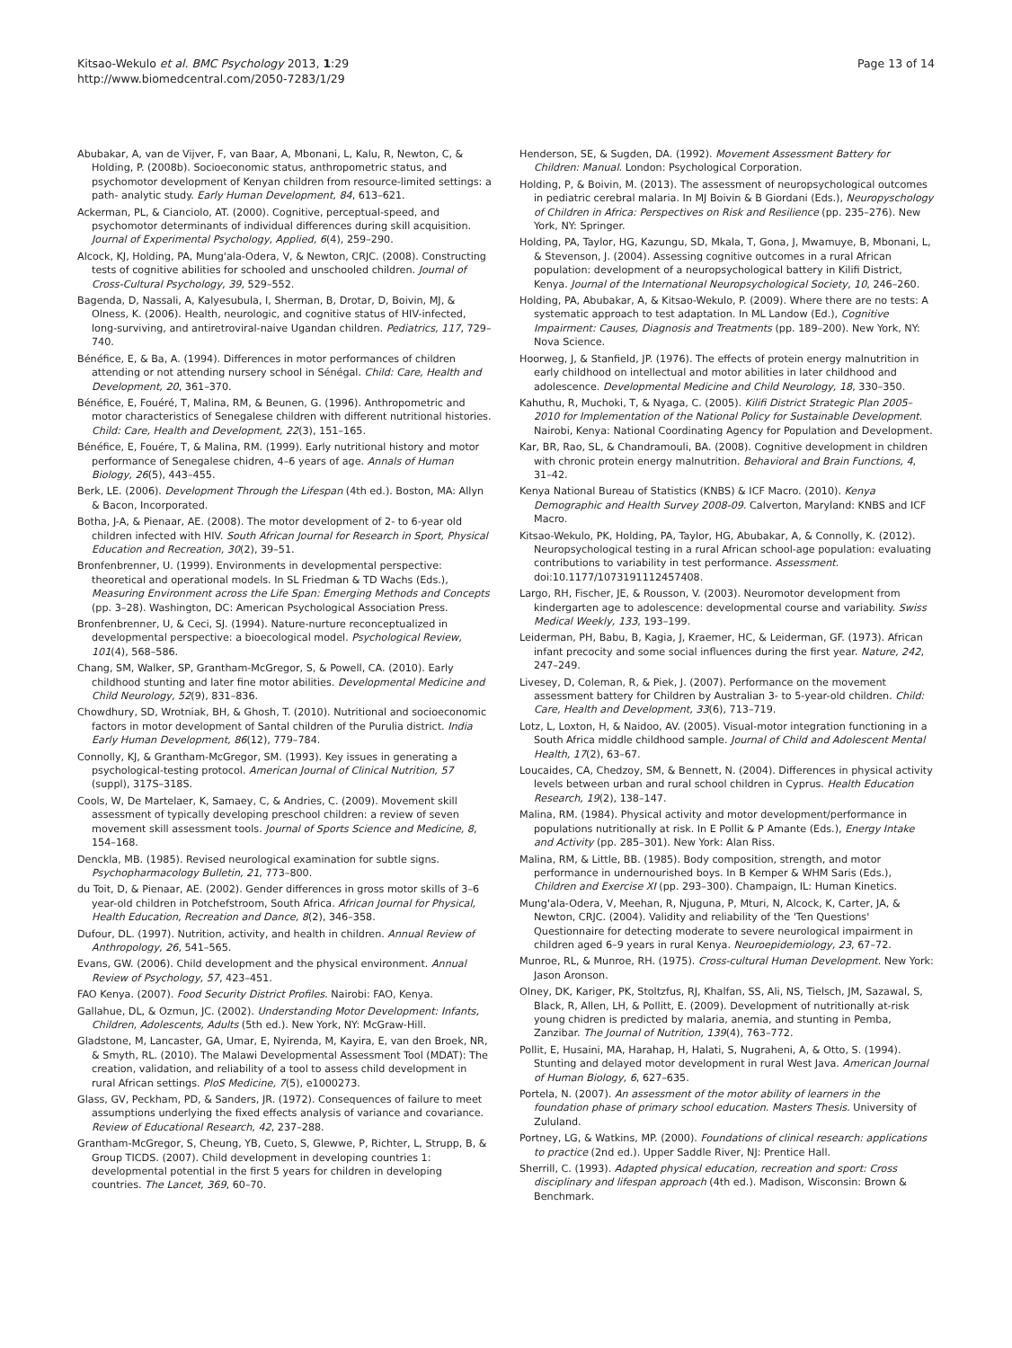Kitsao-Wekulo et al. BMC Psychology 2013, 1:29
http://www.biomedcentral.com/2050-7283/1/29
Page 13 of 14
Abubakar, A, van de Vijver, F, van Baar, A, Mbonani, L, Kalu, R, Newton, C, & Holding, P. (2008b). Socioeconomic status, anthropometric status, and psychomotor development of Kenyan children from resource-limited settings: a path- analytic study. Early Human Development, 84, 613–621.
Ackerman, PL, & Cianciolo, AT. (2000). Cognitive, perceptual-speed, and psychomotor determinants of individual differences during skill acquisition. Journal of Experimental Psychology, Applied, 6(4), 259–290.
Alcock, KJ, Holding, PA, Mung'ala-Odera, V, & Newton, CRJC. (2008). Constructing tests of cognitive abilities for schooled and unschooled children. Journal of Cross-Cultural Psychology, 39, 529–552.
Bagenda, D, Nassali, A, Kalyesubula, I, Sherman, B, Drotar, D, Boivin, MJ, & Olness, K. (2006). Health, neurologic, and cognitive status of HIV-infected, long-surviving, and antiretroviral-naive Ugandan children. Pediatrics, 117, 729–740.
Bénéfice, E, & Ba, A. (1994). Differences in motor performances of children attending or not attending nursery school in Sénégal. Child: Care, Health and Development, 20, 361–370.
Bénéfice, E, Fouéré, T, Malina, RM, & Beunen, G. (1996). Anthropometric and motor characteristics of Senegalese children with different nutritional histories. Child: Care, Health and Development, 22(3), 151–165.
Bénéfice, E, Fouére, T, & Malina, RM. (1999). Early nutritional history and motor performance of Senegalese chidren, 4–6 years of age. Annals of Human Biology, 26(5), 443–455.
Berk, LE. (2006). Development Through the Lifespan (4th ed.). Boston, MA: Allyn & Bacon, Incorporated.
Botha, J-A, & Pienaar, AE. (2008). The motor development of 2- to 6-year old children infected with HIV. South African Journal for Research in Sport, Physical Education and Recreation, 30(2), 39–51.
Bronfenbrenner, U. (1999). Environments in developmental perspective: theoretical and operational models. In SL Friedman & TD Wachs (Eds.), Measuring Environment across the Life Span: Emerging Methods and Concepts (pp. 3–28). Washington, DC: American Psychological Association Press.
Bronfenbrenner, U, & Ceci, SJ. (1994). Nature-nurture reconceptualized in developmental perspective: a bioecological model. Psychological Review, 101(4), 568–586.
Chang, SM, Walker, SP, Grantham-McGregor, S, & Powell, CA. (2010). Early childhood stunting and later fine motor abilities. Developmental Medicine and Child Neurology, 52(9), 831–836.
Chowdhury, SD, Wrotniak, BH, & Ghosh, T. (2010). Nutritional and socioeconomic factors in motor development of Santal children of the Purulia district. India Early Human Development, 86(12), 779–784.
Connolly, KJ, & Grantham-McGregor, SM. (1993). Key issues in generating a psychological-testing protocol. American Journal of Clinical Nutrition, 57 (suppl), 317S–318S.
Cools, W, De Martelaer, K, Samaey, C, & Andries, C. (2009). Movement skill assessment of typically developing preschool children: a review of seven movement skill assessment tools. Journal of Sports Science and Medicine, 8, 154–168.
Denckla, MB. (1985). Revised neurological examination for subtle signs. Psychopharmacology Bulletin, 21, 773–800.
du Toit, D, & Pienaar, AE. (2002). Gender differences in gross motor skills of 3–6 year-old children in Potchefstroom, South Africa. African Journal for Physical, Health Education, Recreation and Dance, 8(2), 346–358.
Dufour, DL. (1997). Nutrition, activity, and health in children. Annual Review of Anthropology, 26, 541–565.
Evans, GW. (2006). Child development and the physical environment. Annual Review of Psychology, 57, 423–451.
FAO Kenya. (2007). Food Security District Profiles. Nairobi: FAO, Kenya.
Gallahue, DL, & Ozmun, JC. (2002). Understanding Motor Development: Infants, Children, Adolescents, Adults (5th ed.). New York, NY: McGraw-Hill.
Gladstone, M, Lancaster, GA, Umar, E, Nyirenda, M, Kayira, E, van den Broek, NR, & Smyth, RL. (2010). The Malawi Developmental Assessment Tool (MDAT): The creation, validation, and reliability of a tool to assess child development in rural African settings. PloS Medicine, 7(5), e1000273.
Glass, GV, Peckham, PD, & Sanders, JR. (1972). Consequences of failure to meet assumptions underlying the fixed effects analysis of variance and covariance. Review of Educational Research, 42, 237–288.
Grantham-McGregor, S, Cheung, YB, Cueto, S, Glewwe, P, Richter, L, Strupp, B, & Group TICDS. (2007). Child development in developing countries 1: developmental potential in the first 5 years for children in developing countries. The Lancet, 369, 60–70.
Henderson, SE, & Sugden, DA. (1992). Movement Assessment Battery for Children: Manual. London: Psychological Corporation.
Holding, P, & Boivin, M. (2013). The assessment of neuropsychological outcomes in pediatric cerebral malaria. In MJ Boivin & B Giordani (Eds.), Neuropyschology of Children in Africa: Perspectives on Risk and Resilience (pp. 235–276). New York, NY: Springer.
Holding, PA, Taylor, HG, Kazungu, SD, Mkala, T, Gona, J, Mwamuye, B, Mbonani, L, & Stevenson, J. (2004). Assessing cognitive outcomes in a rural African population: development of a neuropsychological battery in Kilifi District, Kenya. Journal of the International Neuropsychological Society, 10, 246–260.
Holding, PA, Abubakar, A, & Kitsao-Wekulo, P. (2009). Where there are no tests: A systematic approach to test adaptation. In ML Landow (Ed.), Cognitive Impairment: Causes, Diagnosis and Treatments (pp. 189–200). New York, NY: Nova Science.
Hoorweg, J, & Stanfield, JP. (1976). The effects of protein energy malnutrition in early childhood on intellectual and motor abilities in later childhood and adolescence. Developmental Medicine and Child Neurology, 18, 330–350.
Kahuthu, R, Muchoki, T, & Nyaga, C. (2005). Kilifi District Strategic Plan 2005–2010 for Implementation of the National Policy for Sustainable Development. Nairobi, Kenya: National Coordinating Agency for Population and Development.
Kar, BR, Rao, SL, & Chandramouli, BA. (2008). Cognitive development in children with chronic protein energy malnutrition. Behavioral and Brain Functions, 4, 31–42.
Kenya National Bureau of Statistics (KNBS) & ICF Macro. (2010). Kenya Demographic and Health Survey 2008-09. Calverton, Maryland: KNBS and ICF Macro.
Kitsao-Wekulo, PK, Holding, PA, Taylor, HG, Abubakar, A, & Connolly, K. (2012). Neuropsychological testing in a rural African school-age population: evaluating contributions to variability in test performance. Assessment. doi:10.1177/1073191112457408.
Largo, RH, Fischer, JE, & Rousson, V. (2003). Neuromotor development from kindergarten age to adolescence: developmental course and variability. Swiss Medical Weekly, 133, 193–199.
Leiderman, PH, Babu, B, Kagia, J, Kraemer, HC, & Leiderman, GF. (1973). African infant precocity and some social influences during the first year. Nature, 242, 247–249.
Livesey, D, Coleman, R, & Piek, J. (2007). Performance on the movement assessment battery for Children by Australian 3- to 5-year-old children. Child: Care, Health and Development, 33(6), 713–719.
Lotz, L, Loxton, H, & Naidoo, AV. (2005). Visual-motor integration functioning in a South Africa middle childhood sample. Journal of Child and Adolescent Mental Health, 17(2), 63–67.
Loucaides, CA, Chedzoy, SM, & Bennett, N. (2004). Differences in physical activity levels between urban and rural school children in Cyprus. Health Education Research, 19(2), 138–147.
Malina, RM. (1984). Physical activity and motor development/performance in populations nutritionally at risk. In E Pollit & P Amante (Eds.), Energy Intake and Activity (pp. 285–301). New York: Alan Riss.
Malina, RM, & Little, BB. (1985). Body composition, strength, and motor performance in undernourished boys. In B Kemper & WHM Saris (Eds.), Children and Exercise XI (pp. 293–300). Champaign, IL: Human Kinetics.
Mung'ala-Odera, V, Meehan, R, Njuguna, P, Mturi, N, Alcock, K, Carter, JA, & Newton, CRJC. (2004). Validity and reliability of the 'Ten Questions' Questionnaire for detecting moderate to severe neurological impairment in children aged 6–9 years in rural Kenya. Neuroepidemiology, 23, 67–72.
Munroe, RL, & Munroe, RH. (1975). Cross-cultural Human Development. New York: Jason Aronson.
Olney, DK, Kariger, PK, Stoltzfus, RJ, Khalfan, SS, Ali, NS, Tielsch, JM, Sazawal, S, Black, R, Allen, LH, & Pollitt, E. (2009). Development of nutritionally at-risk young chidren is predicted by malaria, anemia, and stunting in Pemba, Zanzibar. The Journal of Nutrition, 139(4), 763–772.
Pollit, E, Husaini, MA, Harahap, H, Halati, S, Nugraheni, A, & Otto, S. (1994). Stunting and delayed motor development in rural West Java. American Journal of Human Biology, 6, 627–635.
Portela, N. (2007). An assessment of the motor ability of learners in the foundation phase of primary school education. Masters Thesis. University of Zululand.
Portney, LG, & Watkins, MP. (2000). Foundations of clinical research: applications to practice (2nd ed.). Upper Saddle River, NJ: Prentice Hall.
Sherrill, C. (1993). Adapted physical education, recreation and sport: Cross disciplinary and lifespan approach (4th ed.). Madison, Wisconsin: Brown & Benchmark.